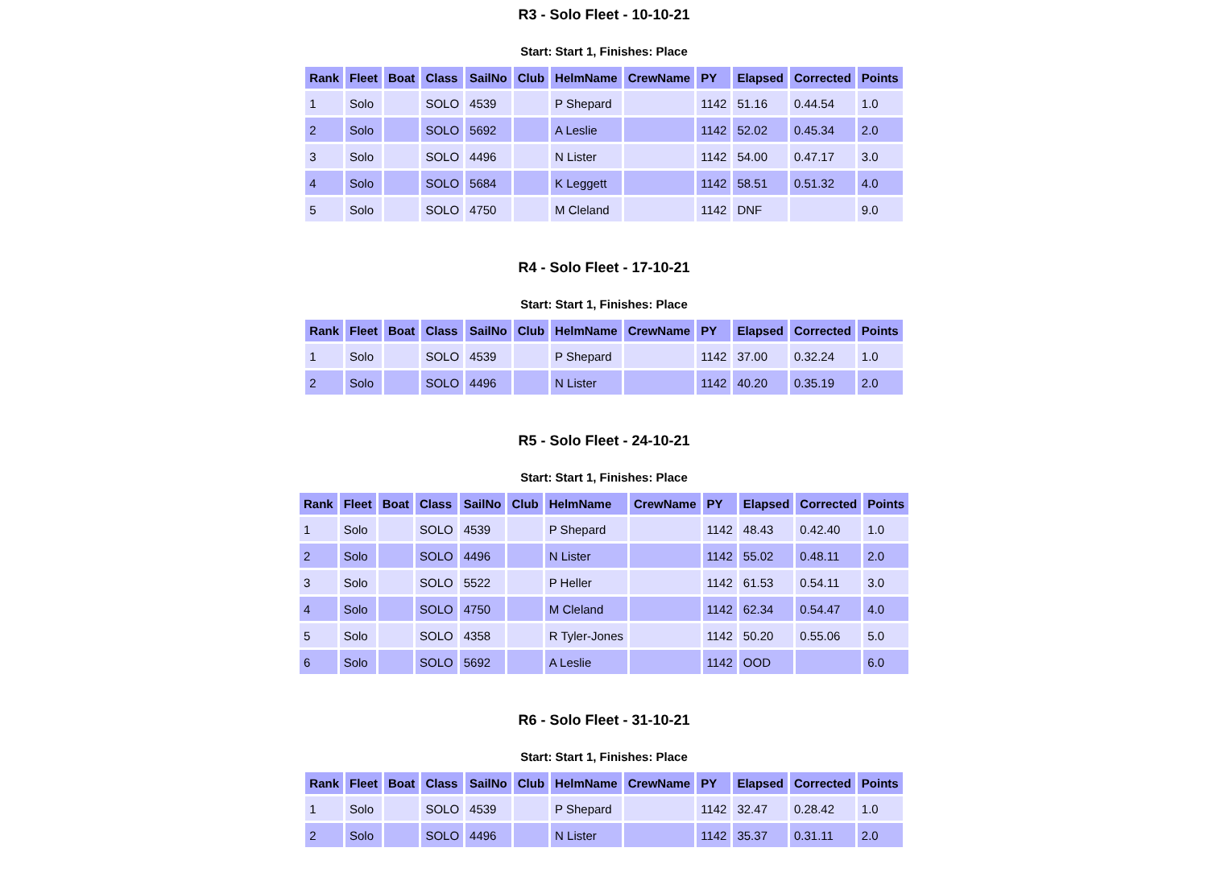R3 - Solo Fleet - 10-10-21
Start: Start 1, Finishes: Place
| Rank | Fleet | Boat | Class | SailNo | Club | HelmName | CrewName | PY | Elapsed | Corrected | Points |
| --- | --- | --- | --- | --- | --- | --- | --- | --- | --- | --- | --- |
| 1 | Solo | | SOLO | 4539 | | P Shepard | | 1142 | 51.16 | 0.44.54 | 1.0 |
| 2 | Solo | | SOLO | 5692 | | A Leslie | | 1142 | 52.02 | 0.45.34 | 2.0 |
| 3 | Solo | | SOLO | 4496 | | N Lister | | 1142 | 54.00 | 0.47.17 | 3.0 |
| 4 | Solo | | SOLO | 5684 | | K Leggett | | 1142 | 58.51 | 0.51.32 | 4.0 |
| 5 | Solo | | SOLO | 4750 | | M Cleland | | 1142 | DNF | | 9.0 |
R4 - Solo Fleet - 17-10-21
Start: Start 1, Finishes: Place
| Rank | Fleet | Boat | Class | SailNo | Club | HelmName | CrewName | PY | Elapsed | Corrected | Points |
| --- | --- | --- | --- | --- | --- | --- | --- | --- | --- | --- | --- |
| 1 | Solo | | SOLO | 4539 | | P Shepard | | 1142 | 37.00 | 0.32.24 | 1.0 |
| 2 | Solo | | SOLO | 4496 | | N Lister | | 1142 | 40.20 | 0.35.19 | 2.0 |
R5 - Solo Fleet - 24-10-21
Start: Start 1, Finishes: Place
| Rank | Fleet | Boat | Class | SailNo | Club | HelmName | CrewName | PY | Elapsed | Corrected | Points |
| --- | --- | --- | --- | --- | --- | --- | --- | --- | --- | --- | --- |
| 1 | Solo | | SOLO | 4539 | | P Shepard | | 1142 | 48.43 | 0.42.40 | 1.0 |
| 2 | Solo | | SOLO | 4496 | | N Lister | | 1142 | 55.02 | 0.48.11 | 2.0 |
| 3 | Solo | | SOLO | 5522 | | P Heller | | 1142 | 61.53 | 0.54.11 | 3.0 |
| 4 | Solo | | SOLO | 4750 | | M Cleland | | 1142 | 62.34 | 0.54.47 | 4.0 |
| 5 | Solo | | SOLO | 4358 | | R Tyler-Jones | | 1142 | 50.20 | 0.55.06 | 5.0 |
| 6 | Solo | | SOLO | 5692 | | A Leslie | | 1142 | OOD | | 6.0 |
R6 - Solo Fleet - 31-10-21
Start: Start 1, Finishes: Place
| Rank | Fleet | Boat | Class | SailNo | Club | HelmName | CrewName | PY | Elapsed | Corrected | Points |
| --- | --- | --- | --- | --- | --- | --- | --- | --- | --- | --- | --- |
| 1 | Solo | | SOLO | 4539 | | P Shepard | | 1142 | 32.47 | 0.28.42 | 1.0 |
| 2 | Solo | | SOLO | 4496 | | N Lister | | 1142 | 35.37 | 0.31.11 | 2.0 |